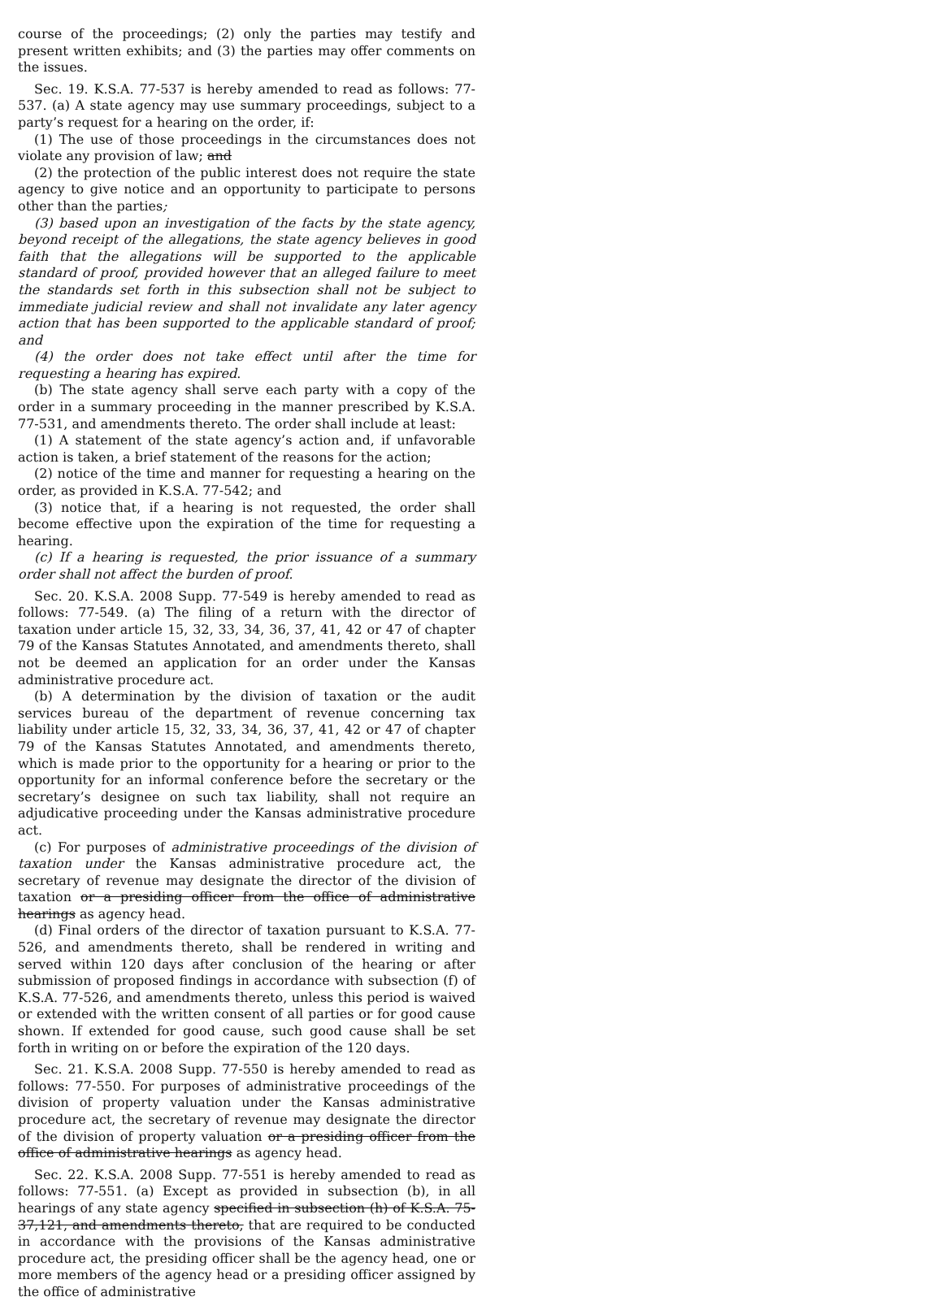course of the proceedings; (2) only the parties may testify and present written exhibits; and (3) the parties may offer comments on the issues.
Sec. 19. K.S.A. 77-537 is hereby amended to read as follows: 77-537. (a) A state agency may use summary proceedings, subject to a party’s request for a hearing on the order, if:
(1) The use of those proceedings in the circumstances does not violate any provision of law; and
(2) the protection of the public interest does not require the state agency to give notice and an opportunity to participate to persons other than the parties;
(3) based upon an investigation of the facts by the state agency, beyond receipt of the allegations, the state agency believes in good faith that the allegations will be supported to the applicable standard of proof, provided however that an alleged failure to meet the standards set forth in this subsection shall not be subject to immediate judicial review and shall not invalidate any later agency action that has been supported to the applicable standard of proof; and
(4) the order does not take effect until after the time for requesting a hearing has expired.
(b) The state agency shall serve each party with a copy of the order in a summary proceeding in the manner prescribed by K.S.A. 77-531, and amendments thereto. The order shall include at least:
(1) A statement of the state agency’s action and, if unfavorable action is taken, a brief statement of the reasons for the action;
(2) notice of the time and manner for requesting a hearing on the order, as provided in K.S.A. 77-542; and
(3) notice that, if a hearing is not requested, the order shall become effective upon the expiration of the time for requesting a hearing.
(c) If a hearing is requested, the prior issuance of a summary order shall not affect the burden of proof.
Sec. 20. K.S.A. 2008 Supp. 77-549 is hereby amended to read as follows: 77-549. (a) The filing of a return with the director of taxation under article 15, 32, 33, 34, 36, 37, 41, 42 or 47 of chapter 79 of the Kansas Statutes Annotated, and amendments thereto, shall not be deemed an application for an order under the Kansas administrative procedure act.
(b) A determination by the division of taxation or the audit services bureau of the department of revenue concerning tax liability under article 15, 32, 33, 34, 36, 37, 41, 42 or 47 of chapter 79 of the Kansas Statutes Annotated, and amendments thereto, which is made prior to the opportunity for a hearing or prior to the opportunity for an informal conference before the secretary or the secretary’s designee on such tax liability, shall not require an adjudicative proceeding under the Kansas administrative procedure act.
(c) For purposes of administrative proceedings of the division of taxation under the Kansas administrative procedure act, the secretary of revenue may designate the director of the division of taxation or a presiding officer from the office of administrative hearings as agency head.
(d) Final orders of the director of taxation pursuant to K.S.A. 77-526, and amendments thereto, shall be rendered in writing and served within 120 days after conclusion of the hearing or after submission of proposed findings in accordance with subsection (f) of K.S.A. 77-526, and amendments thereto, unless this period is waived or extended with the written consent of all parties or for good cause shown. If extended for good cause, such good cause shall be set forth in writing on or before the expiration of the 120 days.
Sec. 21. K.S.A. 2008 Supp. 77-550 is hereby amended to read as follows: 77-550. For purposes of administrative proceedings of the division of property valuation under the Kansas administrative procedure act, the secretary of revenue may designate the director of the division of property valuation or a presiding officer from the office of administrative hearings as agency head.
Sec. 22. K.S.A. 2008 Supp. 77-551 is hereby amended to read as follows: 77-551. (a) Except as provided in subsection (b), in all hearings of any state agency specified in subsection (h) of K.S.A. 75-37,121, and amendments thereto, that are required to be conducted in accordance with the provisions of the Kansas administrative procedure act, the presiding officer shall be the agency head, one or more members of the agency head or a presiding officer assigned by the office of administrative